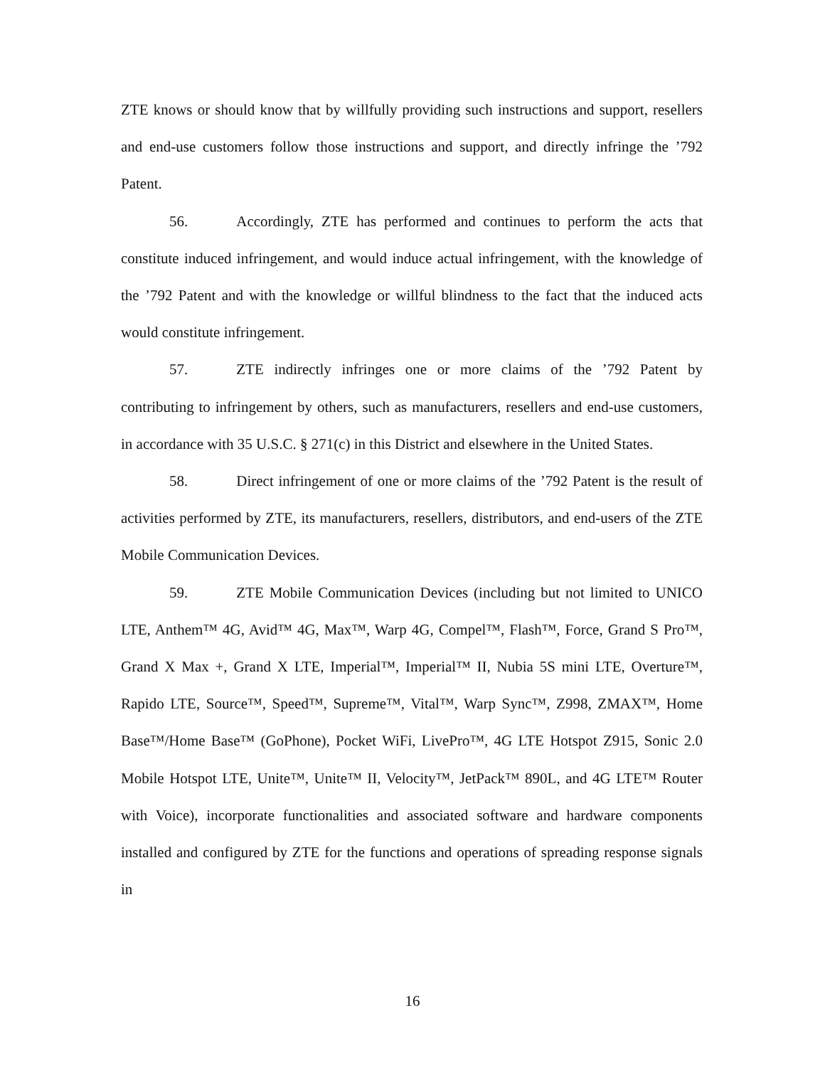ZTE knows or should know that by willfully providing such instructions and support, resellers and end-use customers follow those instructions and support, and directly infringe the ’792 Patent.
56. Accordingly, ZTE has performed and continues to perform the acts that constitute induced infringement, and would induce actual infringement, with the knowledge of the ’792 Patent and with the knowledge or willful blindness to the fact that the induced acts would constitute infringement.
57. ZTE indirectly infringes one or more claims of the ’792 Patent by contributing to infringement by others, such as manufacturers, resellers and end-use customers, in accordance with 35 U.S.C. § 271(c) in this District and elsewhere in the United States.
58. Direct infringement of one or more claims of the ’792 Patent is the result of activities performed by ZTE, its manufacturers, resellers, distributors, and end-users of the ZTE Mobile Communication Devices.
59. ZTE Mobile Communication Devices (including but not limited to UNICO LTE, Anthem™ 4G, Avid™ 4G, Max™, Warp 4G, Compel™, Flash™, Force, Grand S Pro™, Grand X Max +, Grand X LTE, Imperial™, Imperial™ II, Nubia 5S mini LTE, Overture™, Rapido LTE, Source™, Speed™, Supreme™, Vital™, Warp Sync™, Z998, ZMAX™, Home Base™/Home Base™ (GoPhone), Pocket WiFi, LivePro™, 4G LTE Hotspot Z915, Sonic 2.0 Mobile Hotspot LTE, Unite™, Unite™ II, Velocity™, JetPack™ 890L, and 4G LTE™ Router with Voice), incorporate functionalities and associated software and hardware components installed and configured by ZTE for the functions and operations of spreading response signals in
16